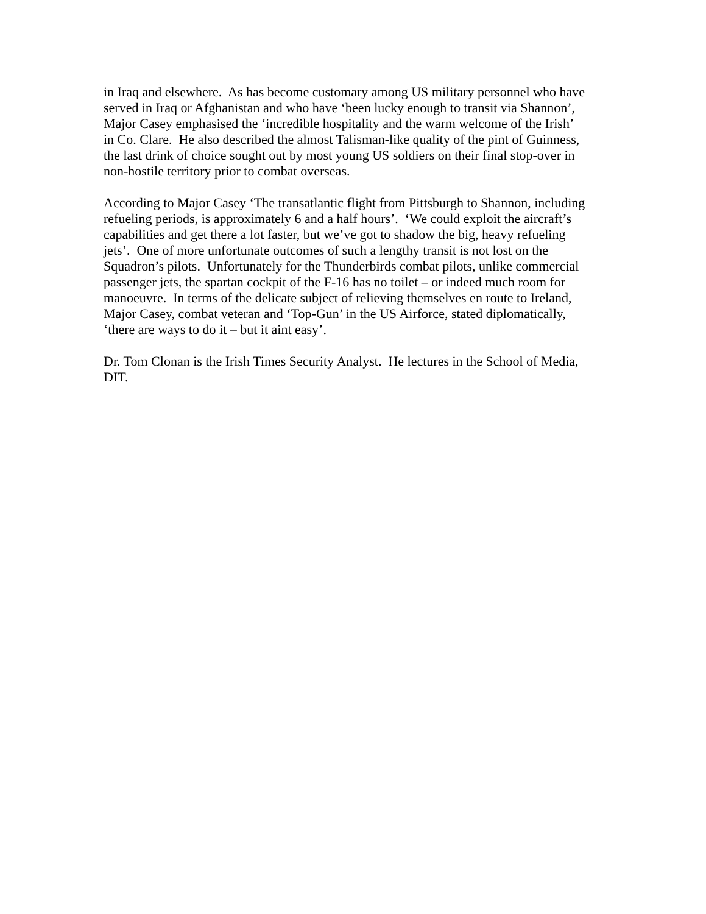in Iraq and elsewhere. As has become customary among US military personnel who have
served in Iraq or Afghanistan and who have ‘been lucky enough to transit via Shannon’,
Major Casey emphasised the ‘incredible hospitality and the warm welcome of the Irish’
in Co. Clare. He also described the almost Talisman-like quality of the pint of Guinness,
the last drink of choice sought out by most young US soldiers on their final stop-over in
non-hostile territory prior to combat overseas.
According to Major Casey ‘The transatlantic flight from Pittsburgh to Shannon, including
refueling periods, is approximately 6 and a half hours’. ‘We could exploit the aircraft’s
capabilities and get there a lot faster, but we’ve got to shadow the big, heavy refueling
jets’. One of more unfortunate outcomes of such a lengthy transit is not lost on the
Squadron’s pilots. Unfortunately for the Thunderbirds combat pilots, unlike commercial
passenger jets, the spartan cockpit of the F-16 has no toilet – or indeed much room for
manoeuvre. In terms of the delicate subject of relieving themselves en route to Ireland,
Major Casey, combat veteran and ‘Top-Gun’ in the US Airforce, stated diplomatically,
‘there are ways to do it – but it aint easy’.
Dr. Tom Clonan is the Irish Times Security Analyst. He lectures in the School of Media,
DIT.